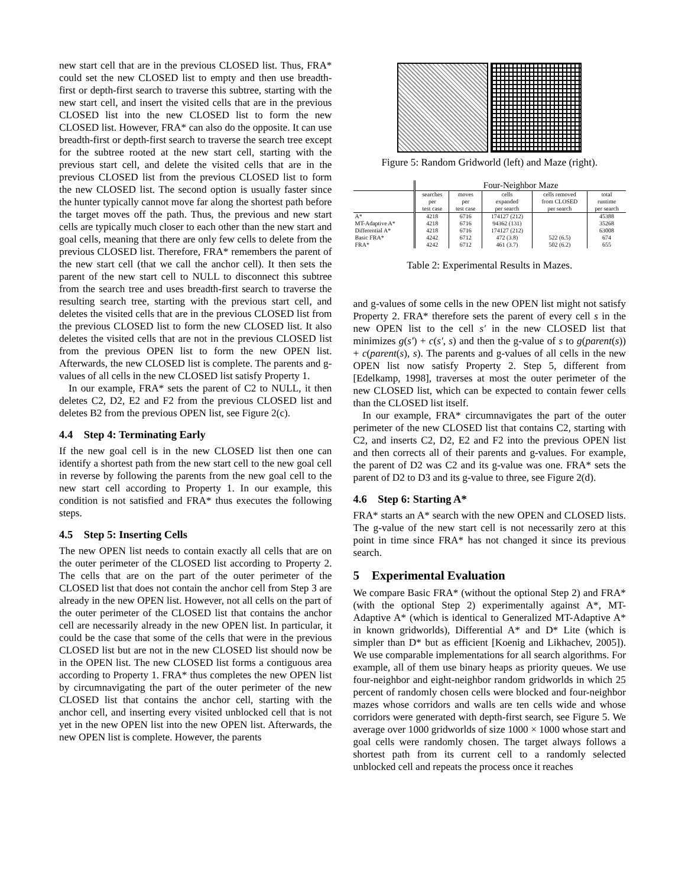new start cell that are in the previous CLOSED list. Thus, FRA* could set the new CLOSED list to empty and then use breadth-first or depth-first search to traverse this subtree, starting with the new start cell, and insert the visited cells that are in the previous CLOSED list into the new CLOSED list to form the new CLOSED list. However, FRA* can also do the opposite. It can use breadth-first or depth-first search to traverse the search tree except for the subtree rooted at the new start cell, starting with the previous start cell, and delete the visited cells that are in the previous CLOSED list from the previous CLOSED list to form the new CLOSED list. The second option is usually faster since the hunter typically cannot move far along the shortest path before the target moves off the path. Thus, the previous and new start cells are typically much closer to each other than the new start and goal cells, meaning that there are only few cells to delete from the previous CLOSED list. Therefore, FRA* remembers the parent of the new start cell (that we call the anchor cell). It then sets the parent of the new start cell to NULL to disconnect this subtree from the search tree and uses breadth-first search to traverse the resulting search tree, starting with the previous start cell, and deletes the visited cells that are in the previous CLOSED list from the previous CLOSED list to form the new CLOSED list. It also deletes the visited cells that are not in the previous CLOSED list from the previous OPEN list to form the new OPEN list. Afterwards, the new CLOSED list is complete. The parents and g-values of all cells in the new CLOSED list satisfy Property 1.
In our example, FRA* sets the parent of C2 to NULL, it then deletes C2, D2, E2 and F2 from the previous CLOSED list and deletes B2 from the previous OPEN list, see Figure 2(c).
4.4 Step 4: Terminating Early
If the new goal cell is in the new CLOSED list then one can identify a shortest path from the new start cell to the new goal cell in reverse by following the parents from the new goal cell to the new start cell according to Property 1. In our example, this condition is not satisfied and FRA* thus executes the following steps.
4.5 Step 5: Inserting Cells
The new OPEN list needs to contain exactly all cells that are on the outer perimeter of the CLOSED list according to Property 2. The cells that are on the part of the outer perimeter of the CLOSED list that does not contain the anchor cell from Step 3 are already in the new OPEN list. However, not all cells on the part of the outer perimeter of the CLOSED list that contains the anchor cell are necessarily already in the new OPEN list. In particular, it could be the case that some of the cells that were in the previous CLOSED list but are not in the new CLOSED list should now be in the OPEN list. The new CLOSED list forms a contiguous area according to Property 1. FRA* thus completes the new OPEN list by circumnavigating the part of the outer perimeter of the new CLOSED list that contains the anchor cell, starting with the anchor cell, and inserting every visited unblocked cell that is not yet in the new OPEN list into the new OPEN list. Afterwards, the new OPEN list is complete. However, the parents
Figure 5: Random Gridworld (left) and Maze (right).
| | Four-Neighbor Maze | | | | |
| --- | --- | --- | --- | --- | --- |
| | searches per test case | moves per test case | cells expanded per search | cells removed from CLOSED per search | total runtime per search |
| A* | 4218 | 6716 | 174127 (212) | | 45388 |
| MT-Adaptive A* | 4218 | 6716 | 94362 (131) | | 35268 |
| Differential A* | 4218 | 6716 | 174127 (212) | | 63008 |
| Basic FRA* | 4242 | 6712 | 472 (3.8) | 522 (6.5) | 674 |
| FRA* | 4242 | 6712 | 461 (3.7) | 502 (6.2) | 655 |
Table 2: Experimental Results in Mazes.
and g-values of some cells in the new OPEN list might not satisfy Property 2. FRA* therefore sets the parent of every cell s in the new OPEN list to the cell s′ in the new CLOSED list that minimizes g(s′) + c(s′, s) and then the g-value of s to g(parent(s)) + c(parent(s), s). The parents and g-values of all cells in the new OPEN list now satisfy Property 2. Step 5, different from [Edelkamp, 1998], traverses at most the outer perimeter of the new CLOSED list, which can be expected to contain fewer cells than the CLOSED list itself.
In our example, FRA* circumnavigates the part of the outer perimeter of the new CLOSED list that contains C2, starting with C2, and inserts C2, D2, E2 and F2 into the previous OPEN list and then corrects all of their parents and g-values. For example, the parent of D2 was C2 and its g-value was one. FRA* sets the parent of D2 to D3 and its g-value to three, see Figure 2(d).
4.6 Step 6: Starting A*
FRA* starts an A* search with the new OPEN and CLOSED lists. The g-value of the new start cell is not necessarily zero at this point in time since FRA* has not changed it since its previous search.
5 Experimental Evaluation
We compare Basic FRA* (without the optional Step 2) and FRA* (with the optional Step 2) experimentally against A*, MT-Adaptive A* (which is identical to Generalized MT-Adaptive A* in known gridworlds), Differential A* and D* Lite (which is simpler than D* but as efficient [Koenig and Likhachev, 2005]). We use comparable implementations for all search algorithms. For example, all of them use binary heaps as priority queues. We use four-neighbor and eight-neighbor random gridworlds in which 25 percent of randomly chosen cells were blocked and four-neighbor mazes whose corridors and walls are ten cells wide and whose corridors were generated with depth-first search, see Figure 5. We average over 1000 gridworlds of size 1000 × 1000 whose start and goal cells were randomly chosen. The target always follows a shortest path from its current cell to a randomly selected unblocked cell and repeats the process once it reaches